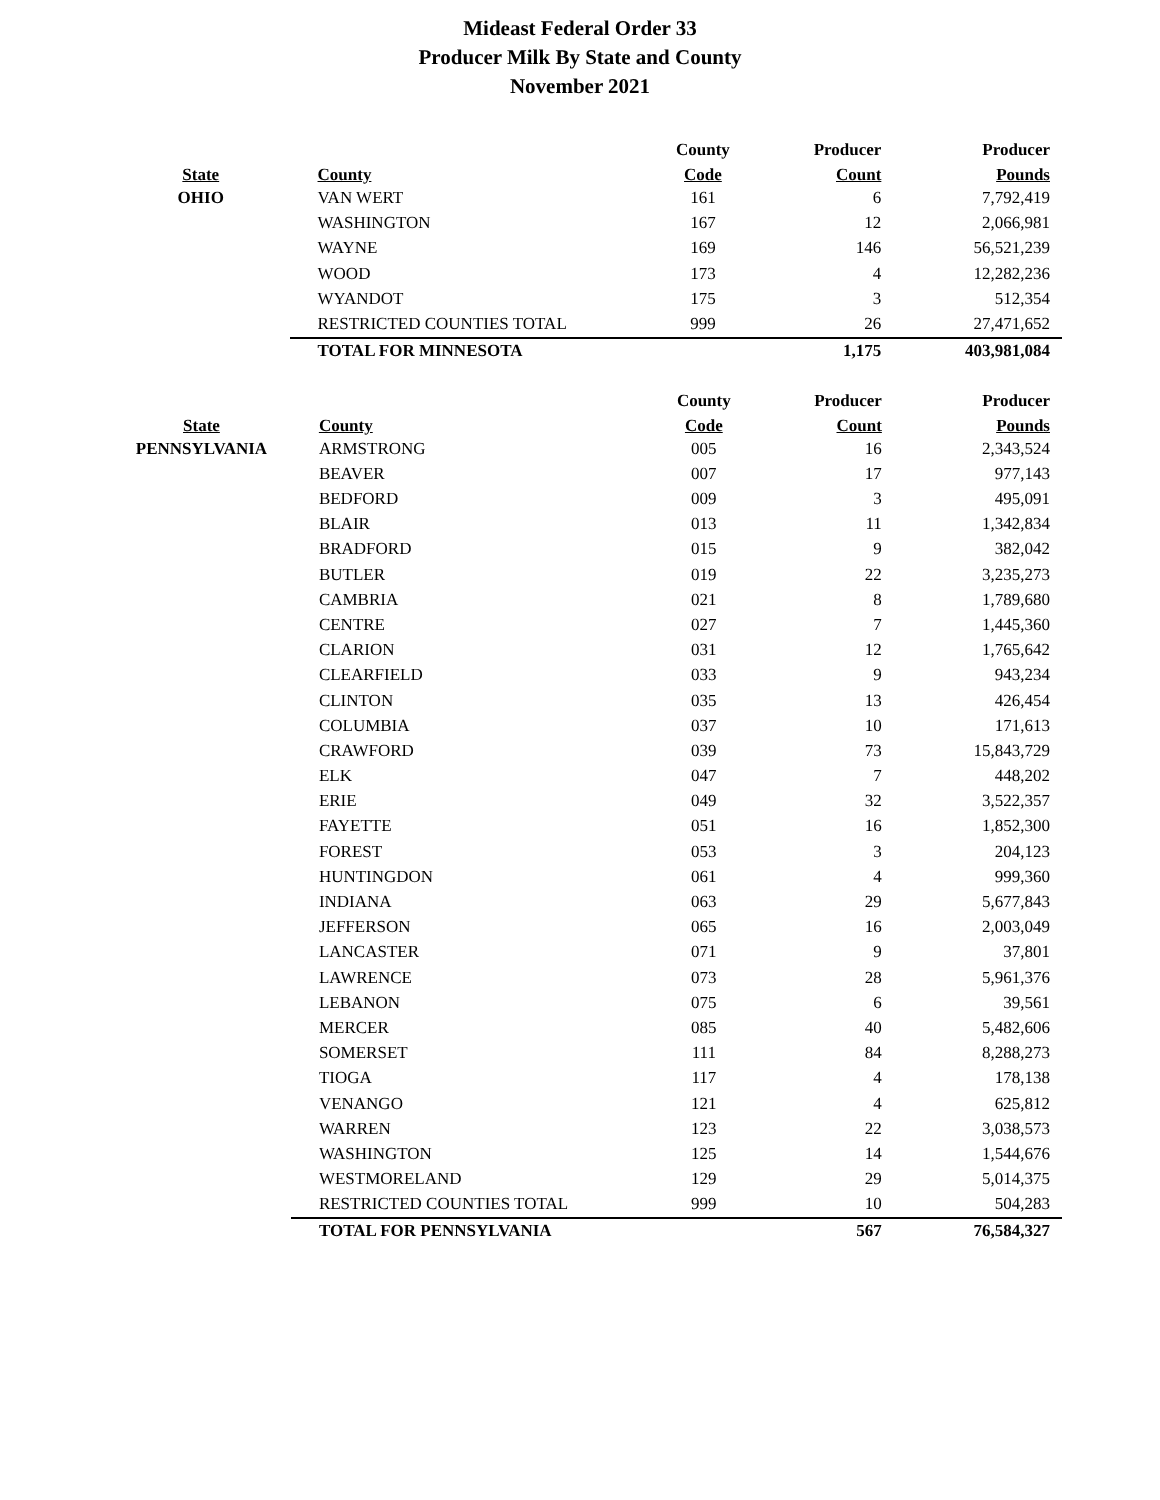Mideast Federal Order 33
Producer Milk By State and County
November 2021
| | | County | Producer | Producer |
| --- | --- | --- | --- | --- |
| State | County | Code | Count | Pounds |
| OHIO | VAN WERT | 161 | 6 | 7,792,419 |
| | WASHINGTON | 167 | 12 | 2,066,981 |
| | WAYNE | 169 | 146 | 56,521,239 |
| | WOOD | 173 | 4 | 12,282,236 |
| | WYANDOT | 175 | 3 | 512,354 |
| | RESTRICTED COUNTIES TOTAL | 999 | 26 | 27,471,652 |
| | TOTAL FOR MINNESOTA | | 1,175 | 403,981,084 |
| | | County | Producer | Producer |
| --- | --- | --- | --- | --- |
| State | County | Code | Count | Pounds |
| PENNSYLVANIA | ARMSTRONG | 005 | 16 | 2,343,524 |
| | BEAVER | 007 | 17 | 977,143 |
| | BEDFORD | 009 | 3 | 495,091 |
| | BLAIR | 013 | 11 | 1,342,834 |
| | BRADFORD | 015 | 9 | 382,042 |
| | BUTLER | 019 | 22 | 3,235,273 |
| | CAMBRIA | 021 | 8 | 1,789,680 |
| | CENTRE | 027 | 7 | 1,445,360 |
| | CLARION | 031 | 12 | 1,765,642 |
| | CLEARFIELD | 033 | 9 | 943,234 |
| | CLINTON | 035 | 13 | 426,454 |
| | COLUMBIA | 037 | 10 | 171,613 |
| | CRAWFORD | 039 | 73 | 15,843,729 |
| | ELK | 047 | 7 | 448,202 |
| | ERIE | 049 | 32 | 3,522,357 |
| | FAYETTE | 051 | 16 | 1,852,300 |
| | FOREST | 053 | 3 | 204,123 |
| | HUNTINGDON | 061 | 4 | 999,360 |
| | INDIANA | 063 | 29 | 5,677,843 |
| | JEFFERSON | 065 | 16 | 2,003,049 |
| | LANCASTER | 071 | 9 | 37,801 |
| | LAWRENCE | 073 | 28 | 5,961,376 |
| | LEBANON | 075 | 6 | 39,561 |
| | MERCER | 085 | 40 | 5,482,606 |
| | SOMERSET | 111 | 84 | 8,288,273 |
| | TIOGA | 117 | 4 | 178,138 |
| | VENANGO | 121 | 4 | 625,812 |
| | WARREN | 123 | 22 | 3,038,573 |
| | WASHINGTON | 125 | 14 | 1,544,676 |
| | WESTMORELAND | 129 | 29 | 5,014,375 |
| | RESTRICTED COUNTIES TOTAL | 999 | 10 | 504,283 |
| | TOTAL FOR PENNSYLVANIA | | 567 | 76,584,327 |